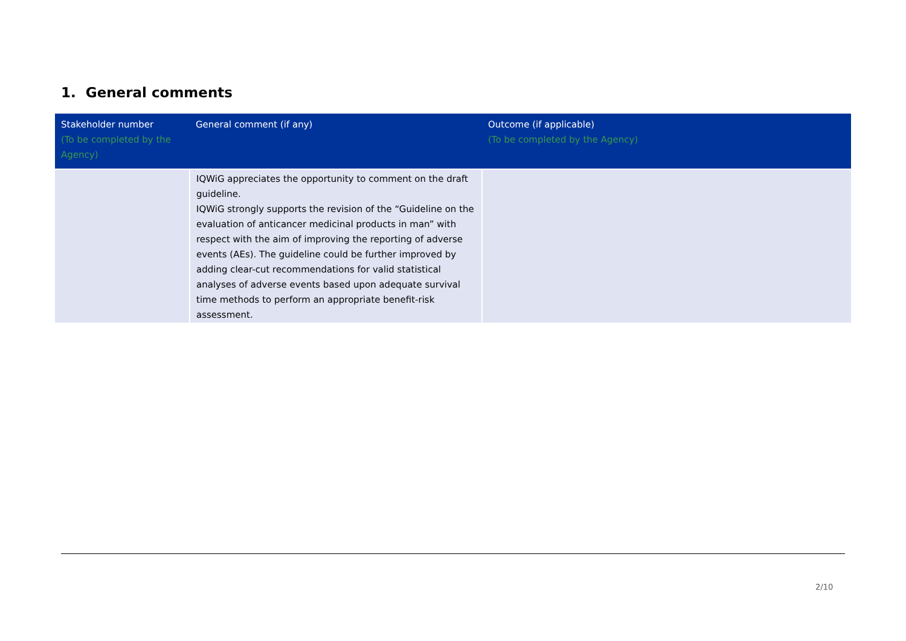1. General comments
| Stakeholder number (To be completed by the Agency) | General comment (if any) | Outcome (if applicable) (To be completed by the Agency) |
| --- | --- | --- |
| | IQWiG appreciates the opportunity to comment on the draft guideline. IQWiG strongly supports the revision of the “Guideline on the evaluation of anticancer medicinal products in man” with respect with the aim of improving the reporting of adverse events (AEs). The guideline could be further improved by adding clear-cut recommendations for valid statistical analyses of adverse events based upon adequate survival time methods to perform an appropriate benefit-risk assessment. | |
2/10